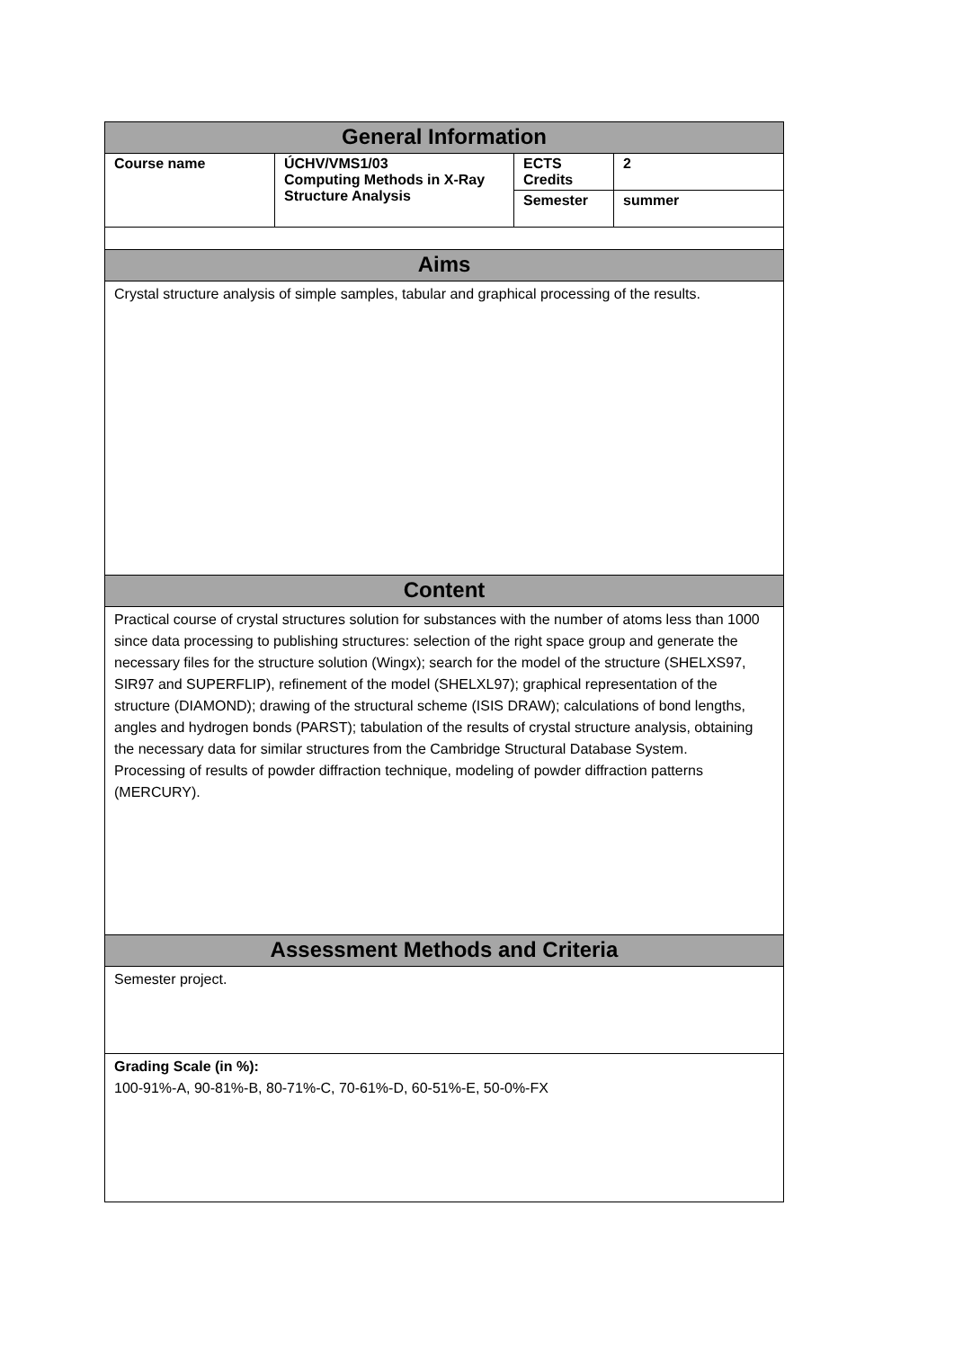| General Information | | | |
| --- | --- | --- | --- |
| Course name | ÚCHV/VMS1/03 Computing Methods in X-Ray Structure Analysis | ECTS Credits | 2 |
| | | Semester | summer |
| Aims | | | |
| Crystal structure analysis of simple samples, tabular and graphical processing of the results. | | | |
| Content | | | |
| Practical course of crystal structures solution for substances with the number of atoms less than 1000 since data processing to publishing structures: selection of the right space group and generate the necessary files for the structure solution (Wingx); search for the model of the structure (SHELXS97, SIR97 and SUPERFLIP), refinement of the model (SHELXL97); graphical representation of the structure (DIAMOND); drawing of the structural scheme (ISIS DRAW); calculations of bond lengths, angles and hydrogen bonds (PARST); tabulation of the results of crystal structure analysis, obtaining the necessary data for similar structures from the Cambridge Structural Database System. Processing of results of powder diffraction technique, modeling of powder diffraction patterns (MERCURY). | | | |
| Assessment Methods and Criteria | | | |
| Semester project. | | | |
| Grading Scale (in %): 100-91%-A, 90-81%-B, 80-71%-C, 70-61%-D, 60-51%-E, 50-0%-FX | | | |